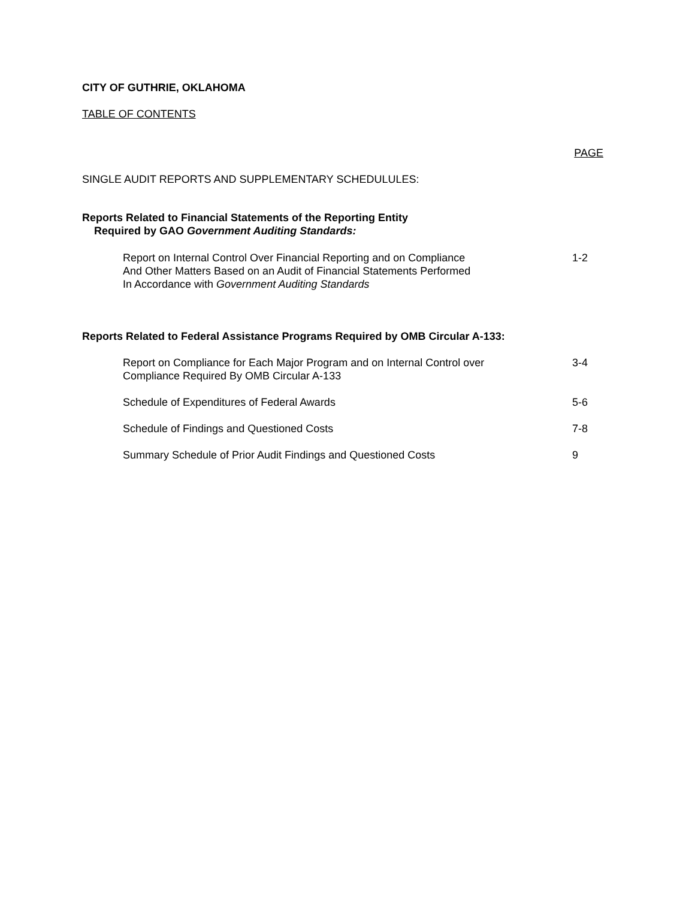CITY OF GUTHRIE, OKLAHOMA
TABLE OF CONTENTS
PAGE
SINGLE AUDIT REPORTS AND SUPPLEMENTARY SCHEDULULES:
Reports Related to Financial Statements of the Reporting Entity
Required by GAO Government Auditing Standards:
Report on Internal Control Over Financial Reporting and on Compliance
And Other Matters Based on an Audit of Financial Statements Performed
In Accordance with Government Auditing Standards
1-2
Reports Related to Federal Assistance Programs Required by OMB Circular A-133:
Report on Compliance for Each Major Program and on Internal Control over
Compliance Required By OMB Circular A-133
3-4
Schedule of Expenditures of Federal Awards 5-6
Schedule of Findings and Questioned Costs 7-8
Summary Schedule of Prior Audit Findings and Questioned Costs 9